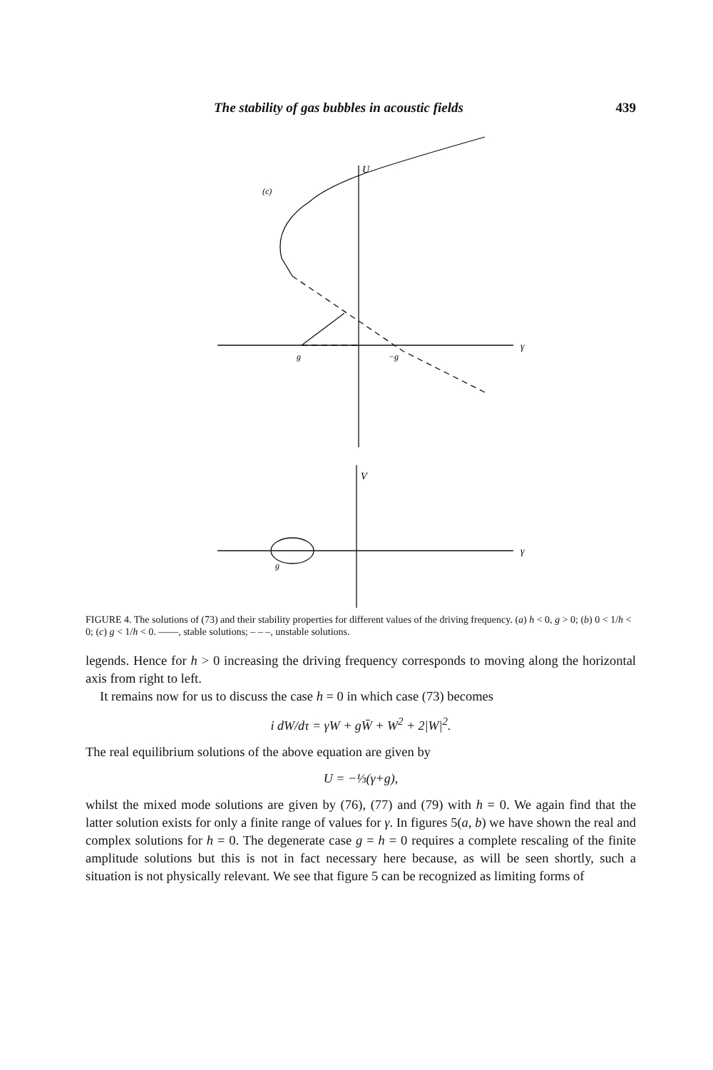The stability of gas bubbles in acoustic fields 439
(c)
U
γ
g
−g
V
γ
g
FIGURE 4. The solutions of (73) and their stability properties for different values of the driving frequency. (a) h < 0, g > 0; (b) 0 < 1/h < 0; (c) g < 1/h < 0. ——, stable solutions; – – –, unstable solutions.
legends. Hence for h > 0 increasing the driving frequency corresponds to moving along the horizontal axis from right to left.
It remains now for us to discuss the case h = 0 in which case (73) becomes
i dW/dτ = γW + gW̄ + W<sup>2</sup> + 2|W|<sup>2</sup>.
The real equilibrium solutions of the above equation are given by
U = −⅓(γ+g),
whilst the mixed mode solutions are given by (76), (77) and (79) with h = 0. We again find that the latter solution exists for only a finite range of values for γ. In figures 5(a, b) we have shown the real and complex solutions for h = 0. The degenerate case g = h = 0 requires a complete rescaling of the finite amplitude solutions but this is not in fact necessary here because, as will be seen shortly, such a situation is not physically relevant. We see that figure 5 can be recognized as limiting forms of